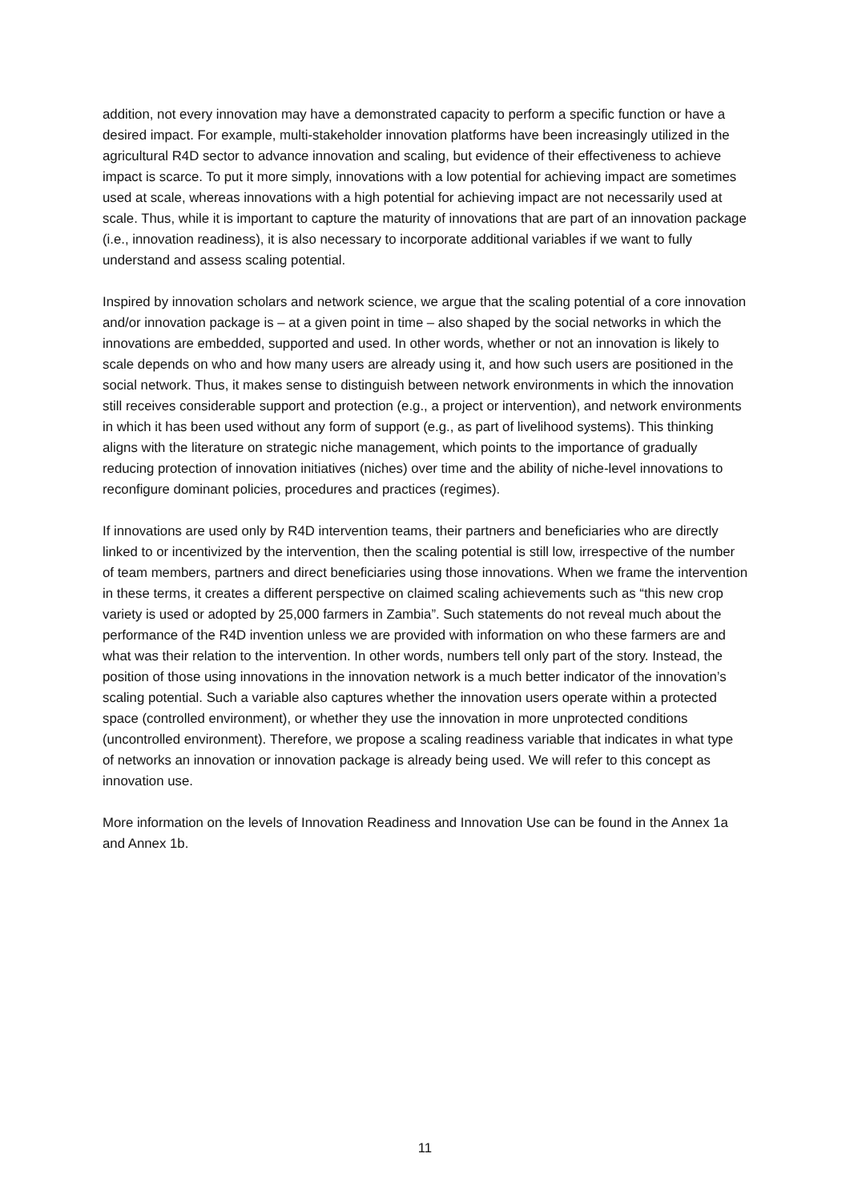addition, not every innovation may have a demonstrated capacity to perform a specific function or have a desired impact. For example, multi-stakeholder innovation platforms have been increasingly utilized in the agricultural R4D sector to advance innovation and scaling, but evidence of their effectiveness to achieve impact is scarce. To put it more simply, innovations with a low potential for achieving impact are sometimes used at scale, whereas innovations with a high potential for achieving impact are not necessarily used at scale. Thus, while it is important to capture the maturity of innovations that are part of an innovation package (i.e., innovation readiness), it is also necessary to incorporate additional variables if we want to fully understand and assess scaling potential.
Inspired by innovation scholars and network science, we argue that the scaling potential of a core innovation and/or innovation package is – at a given point in time – also shaped by the social networks in which the innovations are embedded, supported and used. In other words, whether or not an innovation is likely to scale depends on who and how many users are already using it, and how such users are positioned in the social network. Thus, it makes sense to distinguish between network environments in which the innovation still receives considerable support and protection (e.g., a project or intervention), and network environments in which it has been used without any form of support (e.g., as part of livelihood systems). This thinking aligns with the literature on strategic niche management, which points to the importance of gradually reducing protection of innovation initiatives (niches) over time and the ability of niche-level innovations to reconfigure dominant policies, procedures and practices (regimes).
If innovations are used only by R4D intervention teams, their partners and beneficiaries who are directly linked to or incentivized by the intervention, then the scaling potential is still low, irrespective of the number of team members, partners and direct beneficiaries using those innovations. When we frame the intervention in these terms, it creates a different perspective on claimed scaling achievements such as “this new crop variety is used or adopted by 25,000 farmers in Zambia”. Such statements do not reveal much about the performance of the R4D invention unless we are provided with information on who these farmers are and what was their relation to the intervention. In other words, numbers tell only part of the story. Instead, the position of those using innovations in the innovation network is a much better indicator of the innovation’s scaling potential. Such a variable also captures whether the innovation users operate within a protected space (controlled environment), or whether they use the innovation in more unprotected conditions (uncontrolled environment). Therefore, we propose a scaling readiness variable that indicates in what type of networks an innovation or innovation package is already being used. We will refer to this concept as innovation use.
More information on the levels of Innovation Readiness and Innovation Use can be found in the Annex 1a and Annex 1b.
11